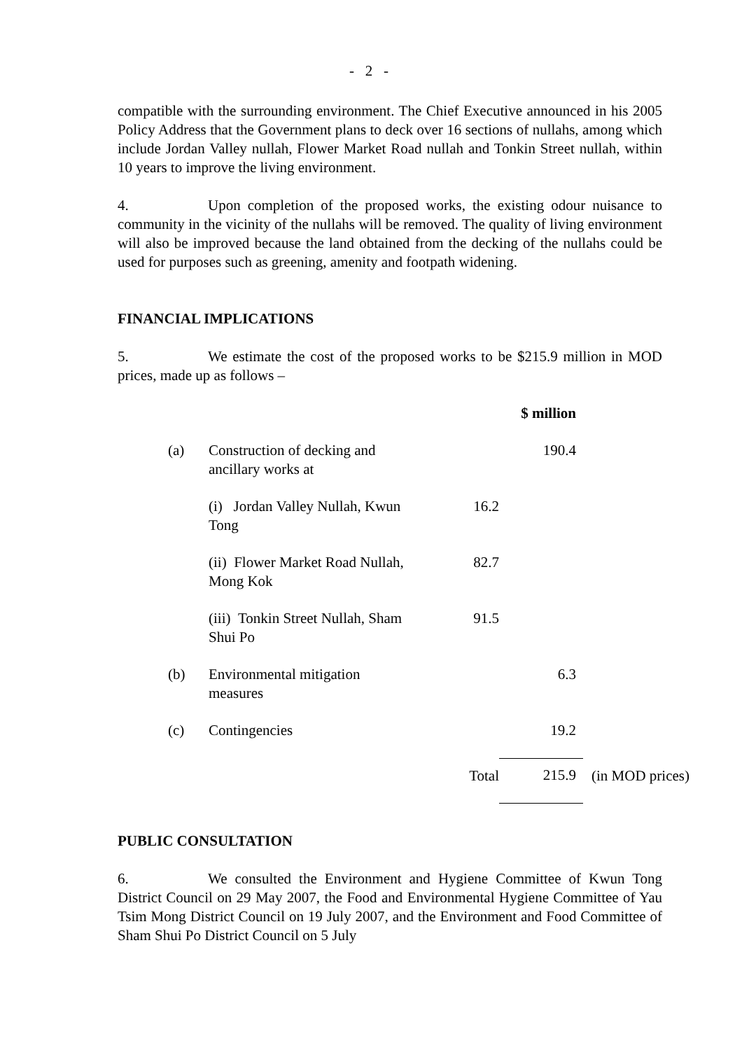- 2 -
compatible with the surrounding environment. The Chief Executive announced in his 2005 Policy Address that the Government plans to deck over 16 sections of nullahs, among which include Jordan Valley nullah, Flower Market Road nullah and Tonkin Street nullah, within 10 years to improve the living environment.
4. Upon completion of the proposed works, the existing odour nuisance to community in the vicinity of the nullahs will be removed. The quality of living environment will also be improved because the land obtained from the decking of the nullahs could be used for purposes such as greening, amenity and footpath widening.
FINANCIAL IMPLICATIONS
5. We estimate the cost of the proposed works to be $215.9 million in MOD prices, made up as follows –
| | | | $ million | |
| (a) | Construction of decking and ancillary works at | | 190.4 | |
| | (i) Jordan Valley Nullah, Kwun Tong | 16.2 | | |
| | (ii) Flower Market Road Nullah, Mong Kok | 82.7 | | |
| | (iii) Tonkin Street Nullah, Sham Shui Po | 91.5 | | |
| (b) | Environmental mitigation measures | | 6.3 | |
| (c) | Contingencies | | 19.2 | |
| | | Total | 215.9 | (in MOD prices) |
PUBLIC CONSULTATION
6. We consulted the Environment and Hygiene Committee of Kwun Tong District Council on 29 May 2007, the Food and Environmental Hygiene Committee of Yau Tsim Mong District Council on 19 July 2007, and the Environment and Food Committee of Sham Shui Po District Council on 5 July